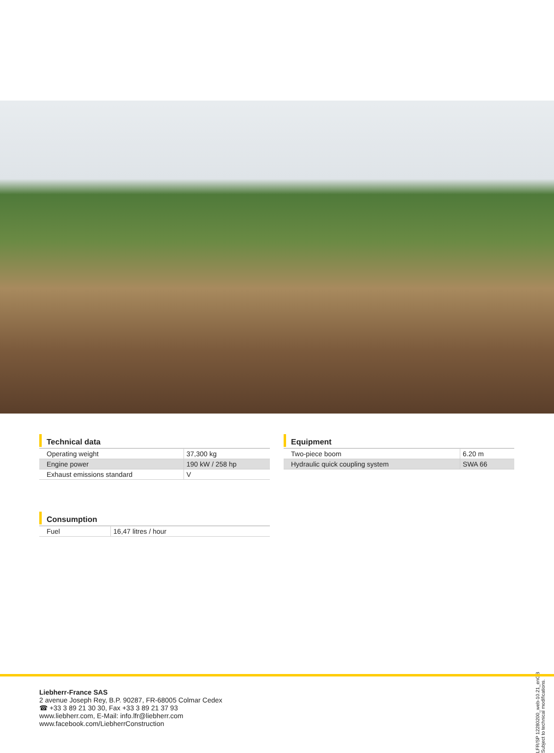Technical data
| Operating weight | 37,300 kg |
| Engine power | 190 kW / 258 hp |
| Exhaust emissions standard | V |
Equipment
| Two-piece boom | 6.20 m |
| Hydraulic quick coupling system | SWA 66 |
Consumption
| Fuel | 16,47 litres / hour |
LFR/SP 12280200_web-10.21_enGB Subject to technical modifications.
Liebherr-France SAS
2 avenue Joseph Rey, B.P. 90287, FR-68005 Colmar Cedex
☎ +33 3 89 21 30 30, Fax +33 3 89 21 37 93
www.liebherr.com, E-Mail: info.lfr@liebherr.com
www.facebook.com/LiebherrConstruction